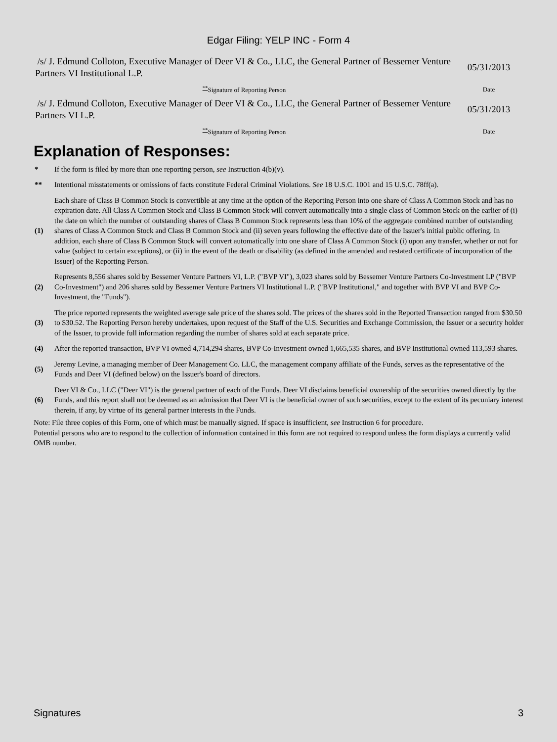Edgar Filing: YELP INC - Form 4
| /s/ J. Edmund Colloton, Executive Manager of Deer VI & Co., LLC, the General Partner of Bessemer Venture Partners VI Institutional L.P. | 05/31/2013 |
| <sup>**</sup> Signature of Reporting Person | Date |
| /s/ J. Edmund Colloton, Executive Manager of Deer VI & Co., LLC, the General Partner of Bessemer Venture Partners VI L.P. | 05/31/2013 |
| <sup>**</sup> Signature of Reporting Person | Date |
Explanation of Responses:
| * | If the form is filed by more than one reporting person, see Instruction 4(b)(v). |
| ** | Intentional misstatements or omissions of facts constitute Federal Criminal Violations. See 18 U.S.C. 1001 and 15 U.S.C. 78ff(a). |
| (1) | Each share of Class B Common Stock is convertible at any time at the option of the Reporting Person into one share of Class A Common Stock and has no expiration date. All Class A Common Stock and Class B Common Stock will convert automatically into a single class of Common Stock on the earlier of (i) the date on which the number of outstanding shares of Class B Common Stock represents less than 10% of the aggregate combined number of outstanding shares of Class A Common Stock and Class B Common Stock and (ii) seven years following the effective date of the Issuer's initial public offering. In addition, each share of Class B Common Stock will convert automatically into one share of Class A Common Stock (i) upon any transfer, whether or not for value (subject to certain exceptions), or (ii) in the event of the death or disability (as defined in the amended and restated certificate of incorporation of the Issuer) of the Reporting Person. |
| (2) | Represents 8,556 shares sold by Bessemer Venture Partners VI, L.P. ("BVP VI"), 3,023 shares sold by Bessemer Venture Partners Co-Investment LP ("BVP Co-Investment") and 206 shares sold by Bessemer Venture Partners VI Institutional L.P. ("BVP Institutional," and together with BVP VI and BVP Co-Investment, the "Funds"). |
| (3) | The price reported represents the weighted average sale price of the shares sold. The prices of the shares sold in the Reported Transaction ranged from $30.50 to $30.52. The Reporting Person hereby undertakes, upon request of the Staff of the U.S. Securities and Exchange Commission, the Issuer or a security holder of the Issuer, to provide full information regarding the number of shares sold at each separate price. |
| (4) | After the reported transaction, BVP VI owned 4,714,294 shares, BVP Co-Investment owned 1,665,535 shares, and BVP Institutional owned 113,593 shares. |
| (5) | Jeremy Levine, a managing member of Deer Management Co. LLC, the management company affiliate of the Funds, serves as the representative of the Funds and Deer VI (defined below) on the Issuer's board of directors. |
| (6) | Deer VI & Co., LLC ("Deer VI") is the general partner of each of the Funds. Deer VI disclaims beneficial ownership of the securities owned directly by the Funds, and this report shall not be deemed as an admission that Deer VI is the beneficial owner of such securities, except to the extent of its pecuniary interest therein, if any, by virtue of its general partner interests in the Funds. |
Note: File three copies of this Form, one of which must be manually signed. If space is insufficient, see Instruction 6 for procedure.
Potential persons who are to respond to the collection of information contained in this form are not required to respond unless the form displays a currently valid OMB number.
Signatures 3